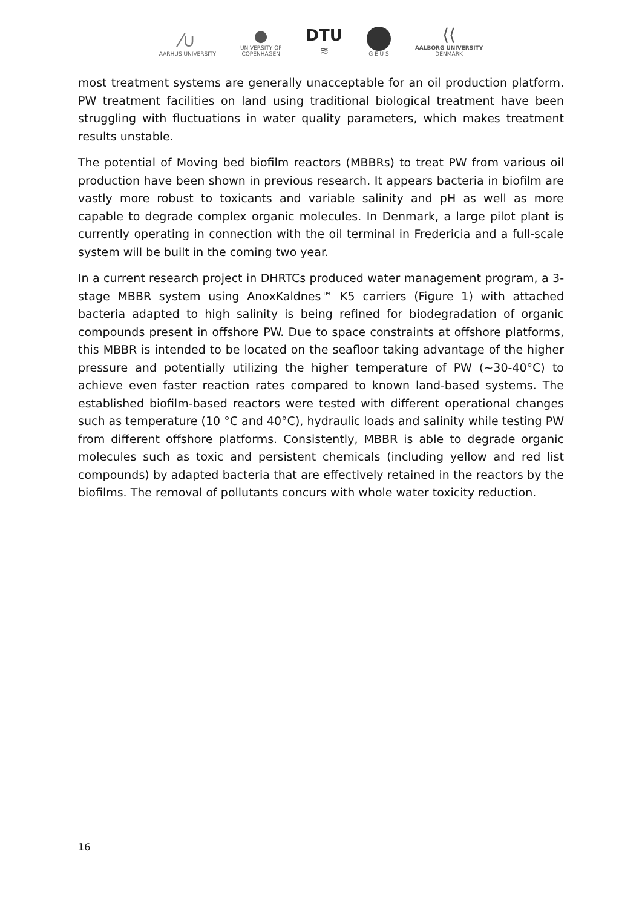⁄∪
AARHUS UNIVERSITY
●
UNIVERSITY OF
COPENHAGEN
DTU
≋
G E U S
⟨⟨
AALBORG UNIVERSITY
DENMARK
most treatment systems are generally unacceptable for an oil production platform. PW treatment facilities on land using traditional biological treatment have been struggling with fluctuations in water quality parameters, which makes treatment results unstable.
The potential of Moving bed biofilm reactors (MBBRs) to treat PW from various oil production have been shown in previous research. It appears bacteria in biofilm are vastly more robust to toxicants and variable salinity and pH as well as more capable to degrade complex organic molecules. In Denmark, a large pilot plant is currently operating in connection with the oil terminal in Fredericia and a full-scale system will be built in the coming two year.
In a current research project in DHRTCs produced water management program, a 3-stage MBBR system using AnoxKaldnes™ K5 carriers (Figure 1) with attached bacteria adapted to high salinity is being refined for biodegradation of organic compounds present in offshore PW. Due to space constraints at offshore platforms, this MBBR is intended to be located on the seafloor taking advantage of the higher pressure and potentially utilizing the higher temperature of PW (~30-40°C) to achieve even faster reaction rates compared to known land-based systems. The established biofilm-based reactors were tested with different operational changes such as temperature (10 °C and 40°C), hydraulic loads and salinity while testing PW from different offshore platforms. Consistently, MBBR is able to degrade organic molecules such as toxic and persistent chemicals (including yellow and red list compounds) by adapted bacteria that are effectively retained in the reactors by the biofilms. The removal of pollutants concurs with whole water toxicity reduction.
16